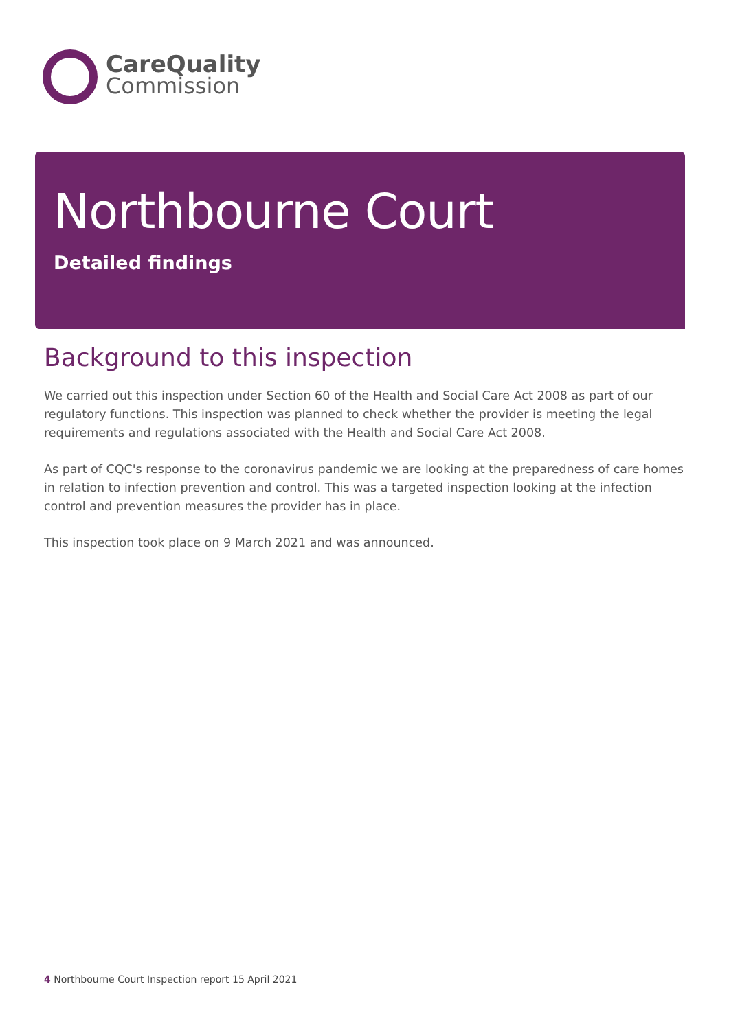CareQuality
Commission
Northbourne Court
Detailed findings
Background to this inspection
We carried out this inspection under Section 60 of the Health and Social Care Act 2008 as part of our regulatory functions. This inspection was planned to check whether the provider is meeting the legal requirements and regulations associated with the Health and Social Care Act 2008.
As part of CQC's response to the coronavirus pandemic we are looking at the preparedness of care homes in relation to infection prevention and control. This was a targeted inspection looking at the infection control and prevention measures the provider has in place.
This inspection took place on 9 March 2021 and was announced.
4 Northbourne Court Inspection report 15 April 2021